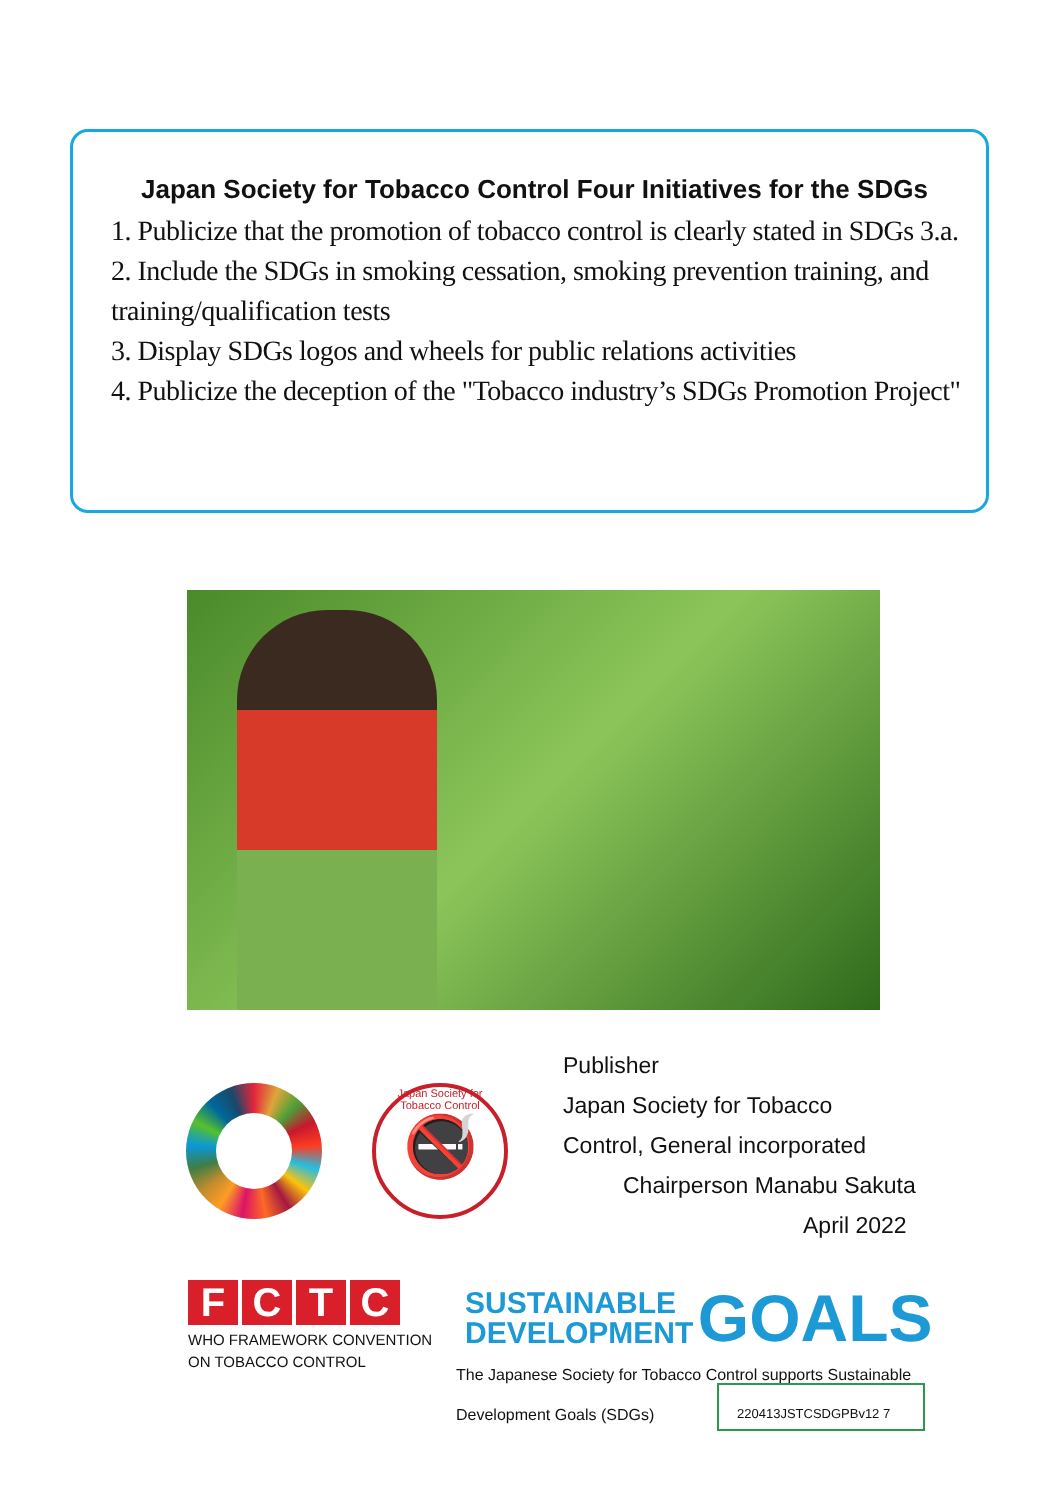Japan Society for Tobacco Control Four Initiatives for the SDGs
1. Publicize that the promotion of tobacco control is clearly stated in SDGs 3.a.
2. Include the SDGs in smoking cessation, smoking prevention training, and training/qualification tests
3. Display SDGs logos and wheels for public relations activities
4. Publicize the deception of the "Tobacco industry’s SDGs Promotion Project"
Japan Society for Tobacco Control
🚭
Publisher
Japan Society for Tobacco
Control, General incorporated
Chairperson Manabu Sakuta
April 2022
FCTC
WHO FRAMEWORK CONVENTION
ON TOBACCO CONTROL
SUSTAINABLE
DEVELOPMENT GOALS
The Japanese Society for Tobacco Control supports Sustainable
Development Goals (SDGs)
220413JSTCSDGPBv12 7